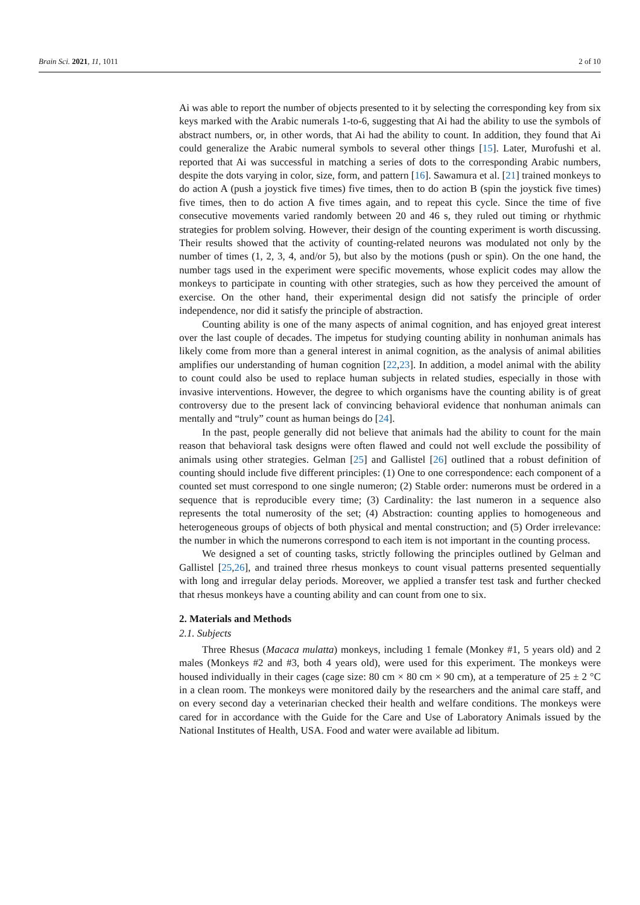Brain Sci. 2021, 11, 1011 2 of 10
Ai was able to report the number of objects presented to it by selecting the corresponding key from six keys marked with the Arabic numerals 1-to-6, suggesting that Ai had the ability to use the symbols of abstract numbers, or, in other words, that Ai had the ability to count. In addition, they found that Ai could generalize the Arabic numeral symbols to several other things [15]. Later, Murofushi et al. reported that Ai was successful in matching a series of dots to the corresponding Arabic numbers, despite the dots varying in color, size, form, and pattern [16]. Sawamura et al. [21] trained monkeys to do action A (push a joystick five times) five times, then to do action B (spin the joystick five times) five times, then to do action A five times again, and to repeat this cycle. Since the time of five consecutive movements varied randomly between 20 and 46 s, they ruled out timing or rhythmic strategies for problem solving. However, their design of the counting experiment is worth discussing. Their results showed that the activity of counting-related neurons was modulated not only by the number of times (1, 2, 3, 4, and/or 5), but also by the motions (push or spin). On the one hand, the number tags used in the experiment were specific movements, whose explicit codes may allow the monkeys to participate in counting with other strategies, such as how they perceived the amount of exercise. On the other hand, their experimental design did not satisfy the principle of order independence, nor did it satisfy the principle of abstraction.
Counting ability is one of the many aspects of animal cognition, and has enjoyed great interest over the last couple of decades. The impetus for studying counting ability in nonhuman animals has likely come from more than a general interest in animal cognition, as the analysis of animal abilities amplifies our understanding of human cognition [22,23]. In addition, a model animal with the ability to count could also be used to replace human subjects in related studies, especially in those with invasive interventions. However, the degree to which organisms have the counting ability is of great controversy due to the present lack of convincing behavioral evidence that nonhuman animals can mentally and “truly” count as human beings do [24].
In the past, people generally did not believe that animals had the ability to count for the main reason that behavioral task designs were often flawed and could not well exclude the possibility of animals using other strategies. Gelman [25] and Gallistel [26] outlined that a robust definition of counting should include five different principles: (1) One to one correspondence: each component of a counted set must correspond to one single numeron; (2) Stable order: numerons must be ordered in a sequence that is reproducible every time; (3) Cardinality: the last numeron in a sequence also represents the total numerosity of the set; (4) Abstraction: counting applies to homogeneous and heterogeneous groups of objects of both physical and mental construction; and (5) Order irrelevance: the number in which the numerons correspond to each item is not important in the counting process.
We designed a set of counting tasks, strictly following the principles outlined by Gelman and Gallistel [25,26], and trained three rhesus monkeys to count visual patterns presented sequentially with long and irregular delay periods. Moreover, we applied a transfer test task and further checked that rhesus monkeys have a counting ability and can count from one to six.
2. Materials and Methods
2.1. Subjects
Three Rhesus (Macaca mulatta) monkeys, including 1 female (Monkey #1, 5 years old) and 2 males (Monkeys #2 and #3, both 4 years old), were used for this experiment. The monkeys were housed individually in their cages (cage size: 80 cm × 80 cm × 90 cm), at a temperature of 25 ± 2 °C in a clean room. The monkeys were monitored daily by the researchers and the animal care staff, and on every second day a veterinarian checked their health and welfare conditions. The monkeys were cared for in accordance with the Guide for the Care and Use of Laboratory Animals issued by the National Institutes of Health, USA. Food and water were available ad libitum.